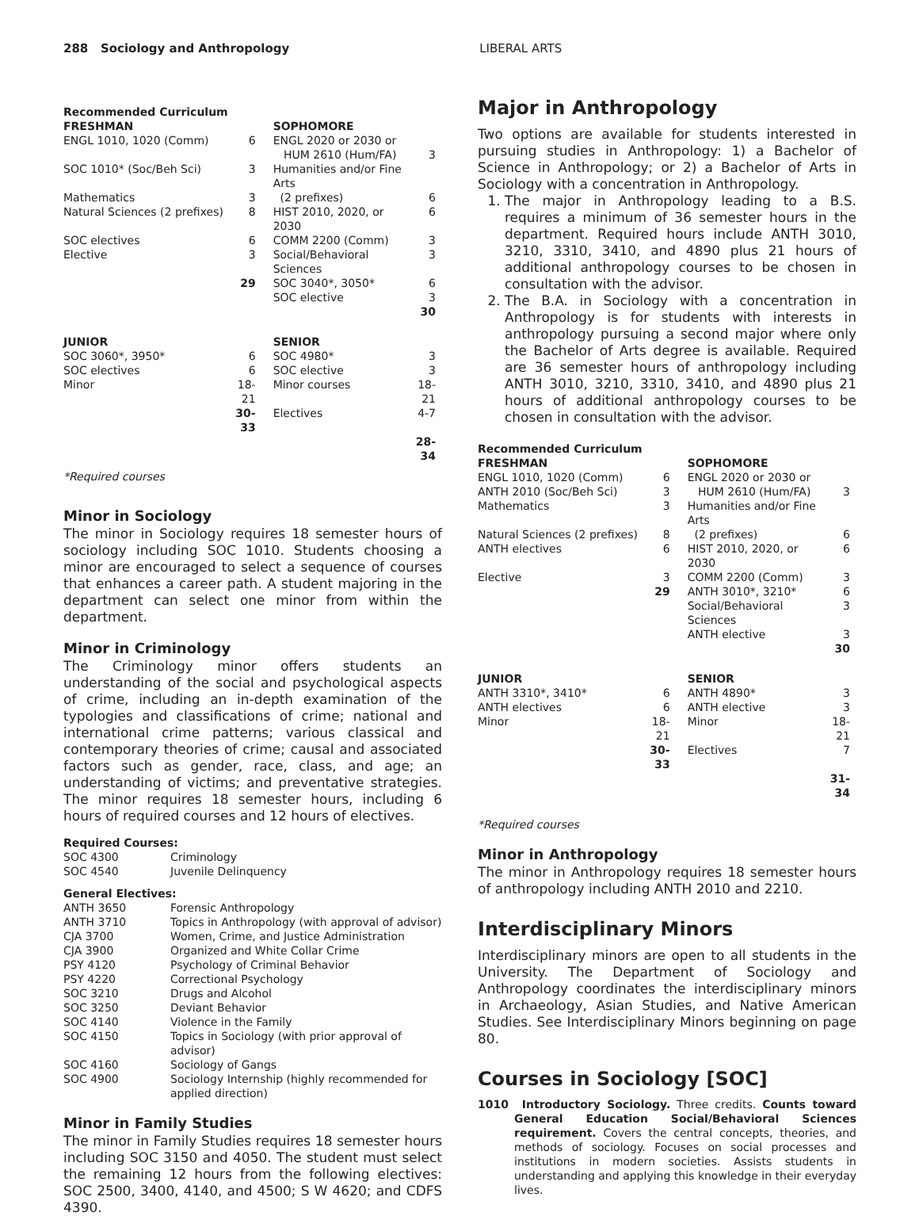288 Sociology and Anthropology LIBERAL ARTS
| Recommended Curriculum | | | |
| --- | --- | --- | --- |
| FRESHMAN | | SOPHOMORE | |
| ENGL 1010, 1020 (Comm) | 6 | ENGL 2020 or 2030 or HUM 2610 (Hum/FA) | 3 |
| SOC 1010* (Soc/Beh Sci) | 3 | Humanities and/or Fine Arts | |
| Mathematics | 3 | (2 prefixes) | 6 |
| Natural Sciences (2 prefixes) | 8 | HIST 2010, 2020, or 2030 | 6 |
| SOC electives | 6 | COMM 2200 (Comm) | 3 |
| Elective | 3 | Social/Behavioral Sciences | 3 |
| | 29 | SOC 3040*, 3050* | 6 |
| | | SOC elective | 3 |
| | | | 30 |
| JUNIOR | | SENIOR | |
| SOC 3060*, 3950* | 6 | SOC 4980* | 3 |
| SOC electives | 6 | SOC elective | 3 |
| Minor | 18-21 | Minor courses | 18-21 |
| | 30-33 | Electives | 4-7 |
| | | | 28-34 |
*Required courses
Minor in Sociology
The minor in Sociology requires 18 semester hours of sociology including SOC 1010. Students choosing a minor are encouraged to select a sequence of courses that enhances a career path. A student majoring in the department can select one minor from within the department.
Minor in Criminology
The Criminology minor offers students an understanding of the social and psychological aspects of crime, including an in-depth examination of the typologies and classifications of crime; national and international crime patterns; various classical and contemporary theories of crime; causal and associated factors such as gender, race, class, and age; an understanding of victims; and preventative strategies. The minor requires 18 semester hours, including 6 hours of required courses and 12 hours of electives.
Required Courses:
| SOC 4300 | Criminology |
| SOC 4540 | Juvenile Delinquency |
General Electives:
| ANTH 3650 | Forensic Anthropology |
| ANTH 3710 | Topics in Anthropology (with approval of advisor) |
| CJA 3700 | Women, Crime, and Justice Administration |
| CJA 3900 | Organized and White Collar Crime |
| PSY 4120 | Psychology of Criminal Behavior |
| PSY 4220 | Correctional Psychology |
| SOC 3210 | Drugs and Alcohol |
| SOC 3250 | Deviant Behavior |
| SOC 4140 | Violence in the Family |
| SOC 4150 | Topics in Sociology (with prior approval of advisor) |
| SOC 4160 | Sociology of Gangs |
| SOC 4900 | Sociology Internship (highly recommended for applied direction) |
Minor in Family Studies
The minor in Family Studies requires 18 semester hours including SOC 3150 and 4050. The student must select the remaining 12 hours from the following electives: SOC 2500, 3400, 4140, and 4500; S W 4620; and CDFS 4390.
Major in Anthropology
Two options are available for students interested in pursuing studies in Anthropology: 1) a Bachelor of Science in Anthropology; or 2) a Bachelor of Arts in Sociology with a concentration in Anthropology.
1. The major in Anthropology leading to a B.S. requires a minimum of 36 semester hours in the department. Required hours include ANTH 3010, 3210, 3310, 3410, and 4890 plus 21 hours of additional anthropology courses to be chosen in consultation with the advisor.
2. The B.A. in Sociology with a concentration in Anthropology is for students with interests in anthropology pursuing a second major where only the Bachelor of Arts degree is available. Required are 36 semester hours of anthropology including ANTH 3010, 3210, 3310, 3410, and 4890 plus 21 hours of additional anthropology courses to be chosen in consultation with the advisor.
| Recommended Curriculum | | | |
| --- | --- | --- | --- |
| FRESHMAN | | SOPHOMORE | |
| ENGL 1010, 1020 (Comm) | 6 | ENGL 2020 or 2030 or | |
| ANTH 2010 (Soc/Beh Sci) | 3 | HUM 2610 (Hum/FA) | 3 |
| Mathematics | 3 | Humanities and/or Fine Arts | |
| Natural Sciences (2 prefixes) | 8 | (2 prefixes) | 6 |
| ANTH electives | 6 | HIST 2010, 2020, or 2030 | 6 |
| Elective | 3 | COMM 2200 (Comm) | 3 |
| | 29 | ANTH 3010*, 3210* | 6 |
| | | Social/Behavioral Sciences | 3 |
| | | ANTH elective | 3 |
| | | | 30 |
| JUNIOR | | SENIOR | |
| ANTH 3310*, 3410* | 6 | ANTH 4890* | 3 |
| ANTH electives | 6 | ANTH elective | 3 |
| Minor | 18-21 | Minor | 18-21 |
| | 30-33 | Electives | 7 |
| | | | 31-34 |
*Required courses
Minor in Anthropology
The minor in Anthropology requires 18 semester hours of anthropology including ANTH 2010 and 2210.
Interdisciplinary Minors
Interdisciplinary minors are open to all students in the University. The Department of Sociology and Anthropology coordinates the interdisciplinary minors in Archaeology, Asian Studies, and Native American Studies. See Interdisciplinary Minors beginning on page 80.
Courses in Sociology [SOC]
1010 Introductory Sociology. Three credits. Counts toward General Education Social/Behavioral Sciences requirement. Covers the central concepts, theories, and methods of sociology. Focuses on social processes and institutions in modern societies. Assists students in understanding and applying this knowledge in their everyday lives.